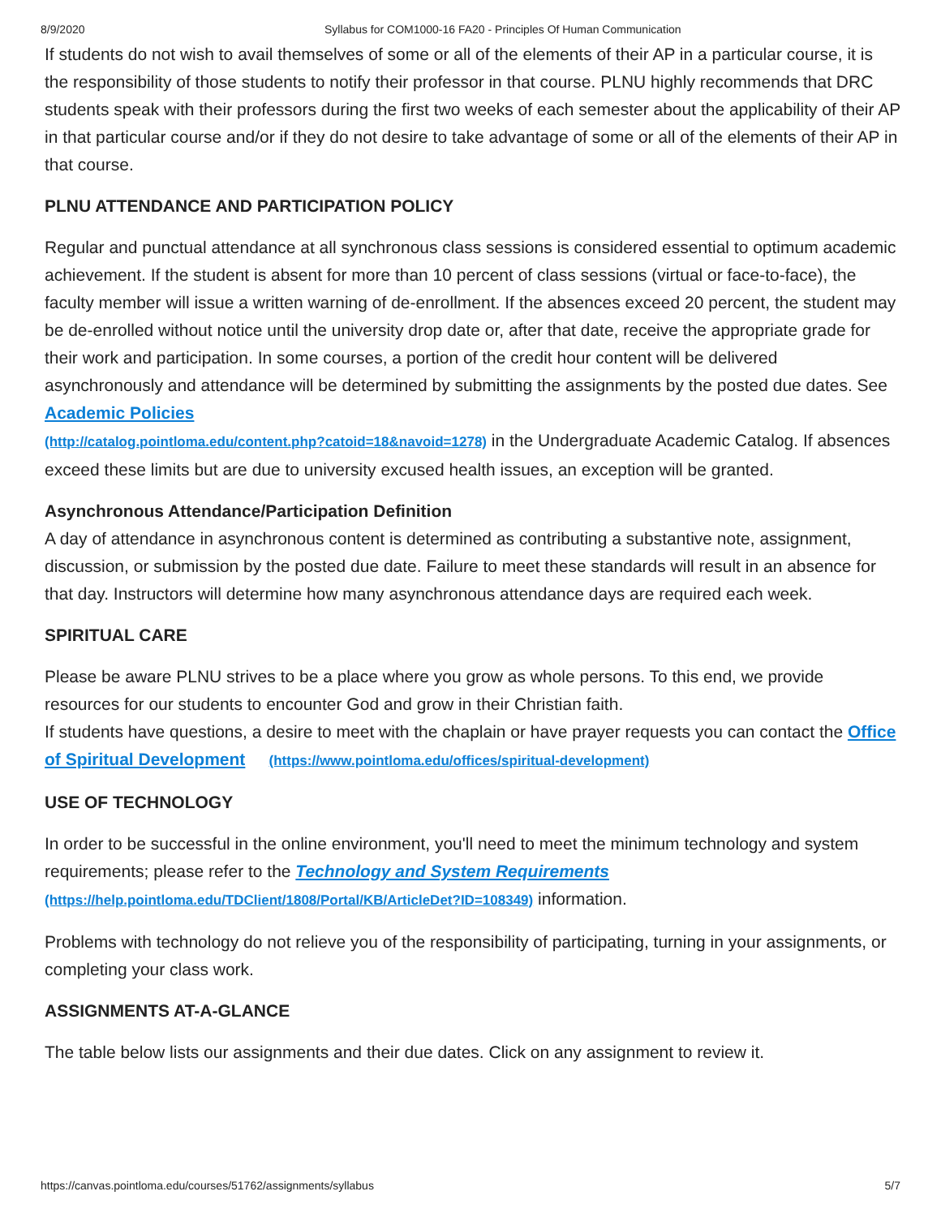8/9/2020 Syllabus for COM1000-16 FA20 - Principles Of Human Communication
If students do not wish to avail themselves of some or all of the elements of their AP in a particular course, it is the responsibility of those students to notify their professor in that course. PLNU highly recommends that DRC students speak with their professors during the first two weeks of each semester about the applicability of their AP in that particular course and/or if they do not desire to take advantage of some or all of the elements of their AP in that course.
PLNU ATTENDANCE AND PARTICIPATION POLICY
Regular and punctual attendance at all synchronous class sessions is considered essential to optimum academic achievement. If the student is absent for more than 10 percent of class sessions (virtual or face-to-face), the faculty member will issue a written warning of de-enrollment. If the absences exceed 20 percent, the student may be de-enrolled without notice until the university drop date or, after that date, receive the appropriate grade for their work and participation. In some courses, a portion of the credit hour content will be delivered asynchronously and attendance will be determined by submitting the assignments by the posted due dates. See Academic Policies
(http://catalog.pointloma.edu/content.php?catoid=18&navoid=1278) in the Undergraduate Academic Catalog. If absences exceed these limits but are due to university excused health issues, an exception will be granted.
Asynchronous Attendance/Participation Definition
A day of attendance in asynchronous content is determined as contributing a substantive note, assignment, discussion, or submission by the posted due date. Failure to meet these standards will result in an absence for that day. Instructors will determine how many asynchronous attendance days are required each week.
SPIRITUAL CARE
Please be aware PLNU strives to be a place where you grow as whole persons. To this end, we provide resources for our students to encounter God and grow in their Christian faith.
If students have questions, a desire to meet with the chaplain or have prayer requests you can contact the Office of Spiritual Development (https://www.pointloma.edu/offices/spiritual-development)
USE OF TECHNOLOGY
In order to be successful in the online environment, you'll need to meet the minimum technology and system requirements; please refer to the Technology and System Requirements
(https://help.pointloma.edu/TDClient/1808/Portal/KB/ArticleDet?ID=108349) information.
Problems with technology do not relieve you of the responsibility of participating, turning in your assignments, or completing your class work.
ASSIGNMENTS AT-A-GLANCE
The table below lists our assignments and their due dates. Click on any assignment to review it.
https://canvas.pointloma.edu/courses/51762/assignments/syllabus 5/7